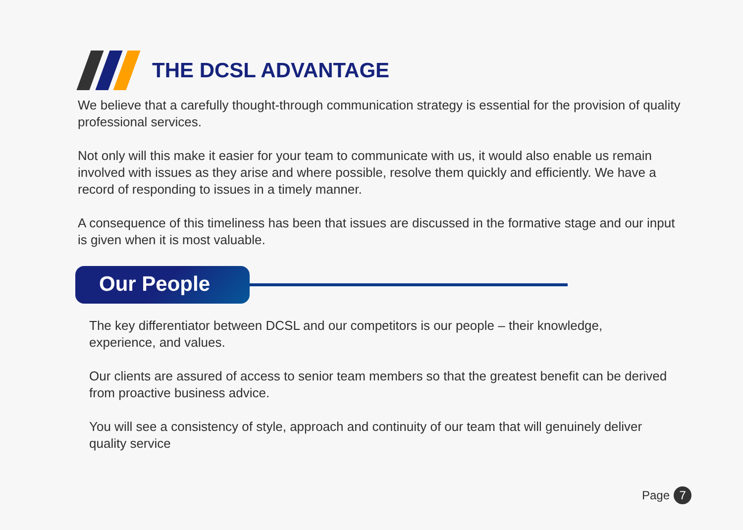THE DCSL ADVANTAGE
We believe that a carefully thought-through communication strategy is essential for the provision of quality professional services.
Not only will this make it easier for your team to communicate with us, it would also enable us remain involved with issues as they arise and where possible, resolve them quickly and efficiently. We have a record of responding to issues in a timely manner.
A consequence of this timeliness has been that issues are discussed in the formative stage and our input is given when it is most valuable.
Our People
The key differentiator between DCSL and our competitors is our people – their knowledge, experience, and values.
Our clients are assured of access to senior team members so that the greatest benefit can be derived from proactive business advice.
You will see a consistency of style, approach and continuity of our team that will genuinely deliver quality service
Page 7